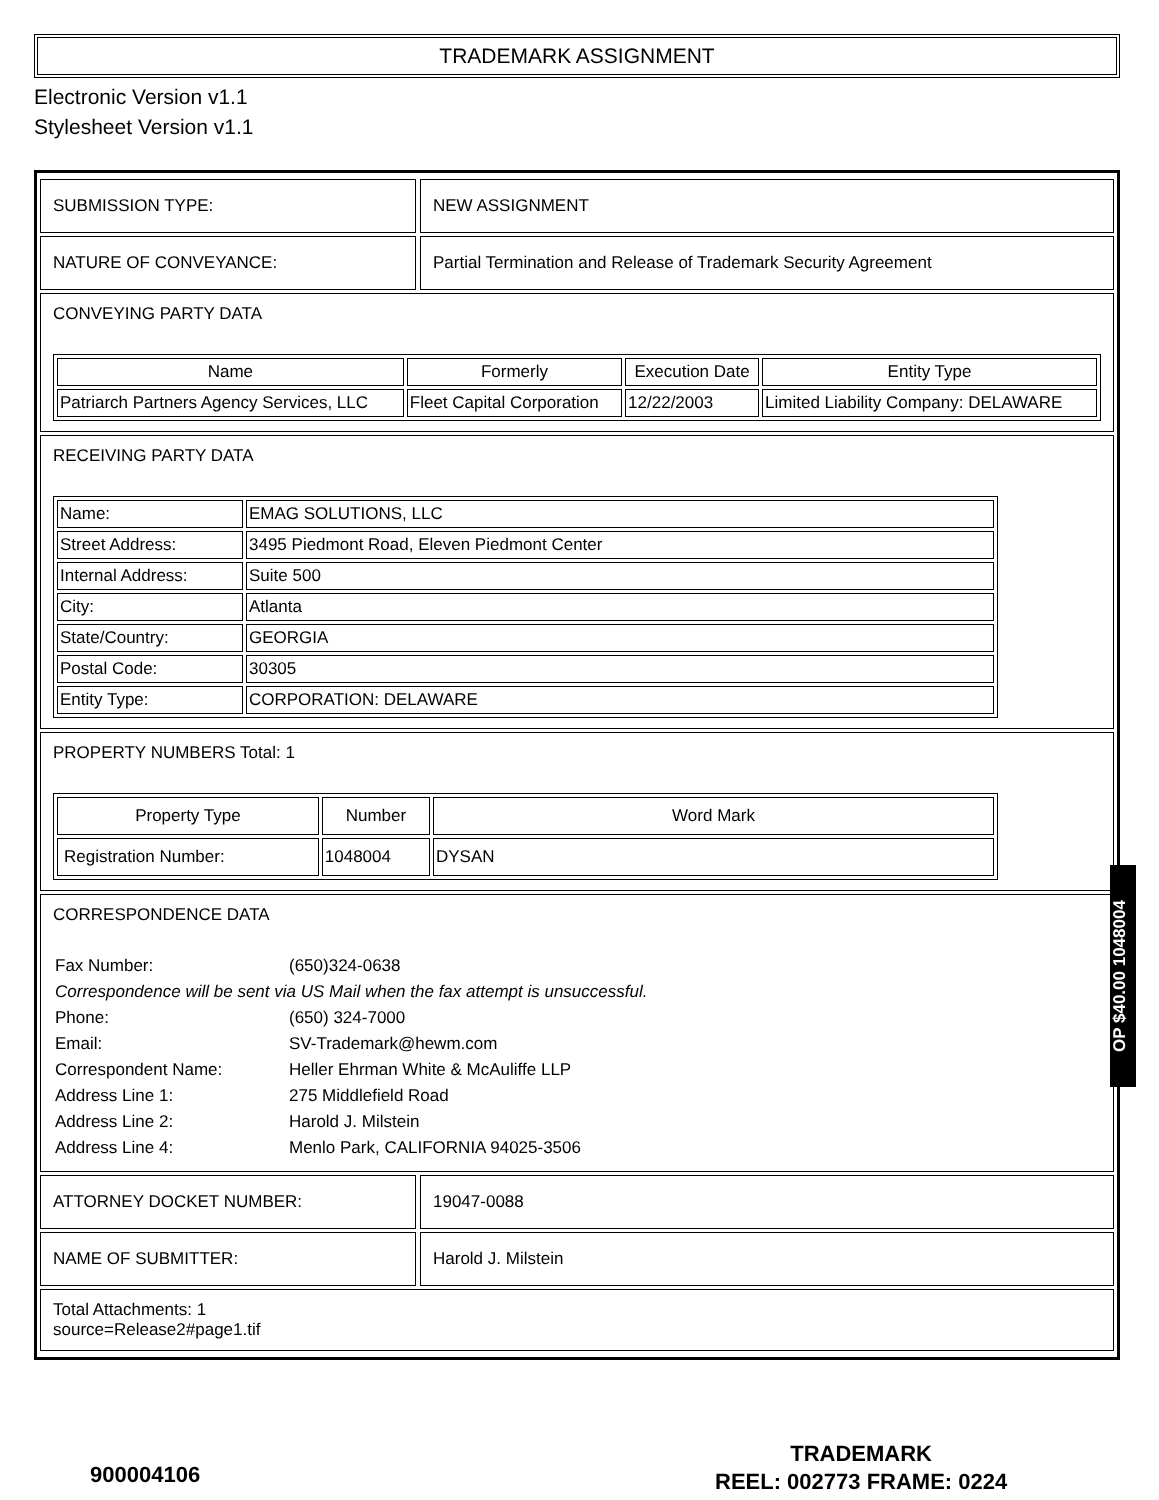TRADEMARK ASSIGNMENT
Electronic Version v1.1
Stylesheet Version v1.1
SUBMISSION TYPE: NEW ASSIGNMENT
NATURE OF CONVEYANCE: Partial Termination and Release of Trademark Security Agreement
CONVEYING PARTY DATA
| Name | Formerly | Execution Date | Entity Type |
| --- | --- | --- | --- |
| Patriarch Partners Agency Services, LLC | Fleet Capital Corporation | 12/22/2003 | Limited Liability Company: DELAWARE |
RECEIVING PARTY DATA
| Name: | EMAG SOLUTIONS, LLC |
| Street Address: | 3495 Piedmont Road, Eleven Piedmont Center |
| Internal Address: | Suite 500 |
| City: | Atlanta |
| State/Country: | GEORGIA |
| Postal Code: | 30305 |
| Entity Type: | CORPORATION: DELAWARE |
PROPERTY NUMBERS Total: 1
| Property Type | Number | Word Mark |
| --- | --- | --- |
| Registration Number: | 1048004 | DYSAN |
CORRESPONDENCE DATA
| Fax Number: | (650)324-0638 |
| Correspondence will be sent via US Mail when the fax attempt is unsuccessful. | |
| Phone: | (650) 324-7000 |
| Email: | SV-Trademark@hewm.com |
| Correspondent Name: | Heller Ehrman White & McAuliffe LLP |
| Address Line 1: | 275 Middlefield Road |
| Address Line 2: | Harold J. Milstein |
| Address Line 4: | Menlo Park, CALIFORNIA 94025-3506 |
ATTORNEY DOCKET NUMBER: 19047-0088
NAME OF SUBMITTER: Harold J. Milstein
Total Attachments: 1
source=Release2#page1.tif
OP $40.00 1048004
900004106
TRADEMARK
REEL: 002773 FRAME: 0224